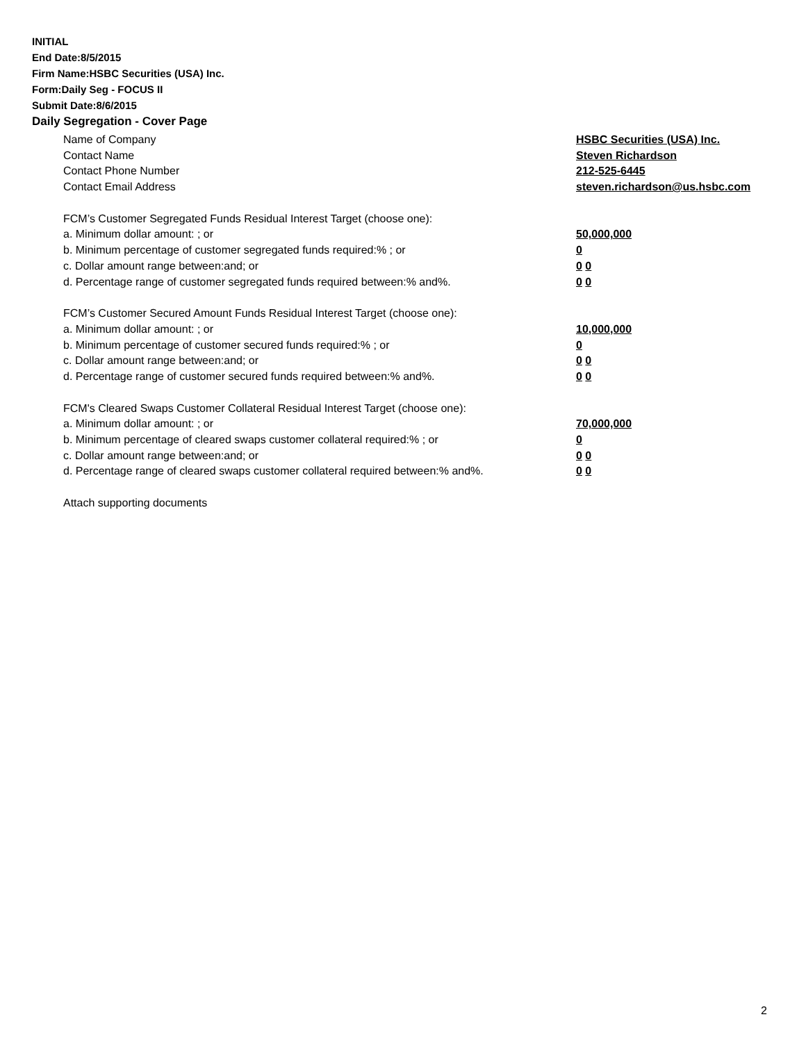INITIAL
End Date:8/5/2015
Firm Name:HSBC Securities (USA) Inc.
Form:Daily Seg - FOCUS II
Submit Date:8/6/2015
Daily Segregation - Cover Page
Name of Company HSBC Securities (USA) Inc.
Contact Name Steven Richardson
Contact Phone Number 212-525-6445
Contact Email Address steven.richardson@us.hsbc.com
FCM’s Customer Segregated Funds Residual Interest Target (choose one):
a. Minimum dollar amount: ; or 50,000,000
b. Minimum percentage of customer segregated funds required:% ; or 0
c. Dollar amount range between:and; or 0 0
d. Percentage range of customer segregated funds required between:% and%. 0 0
FCM’s Customer Secured Amount Funds Residual Interest Target (choose one):
a. Minimum dollar amount: ; or 10,000,000
b. Minimum percentage of customer secured funds required:% ; or 0
c. Dollar amount range between:and; or 0 0
d. Percentage range of customer secured funds required between:% and%. 0 0
FCM's Cleared Swaps Customer Collateral Residual Interest Target (choose one):
a. Minimum dollar amount: ; or 70,000,000
b. Minimum percentage of cleared swaps customer collateral required:% ; or 0
c. Dollar amount range between:and; or 0 0
d. Percentage range of cleared swaps customer collateral required between:% and%. 0 0
Attach supporting documents
2